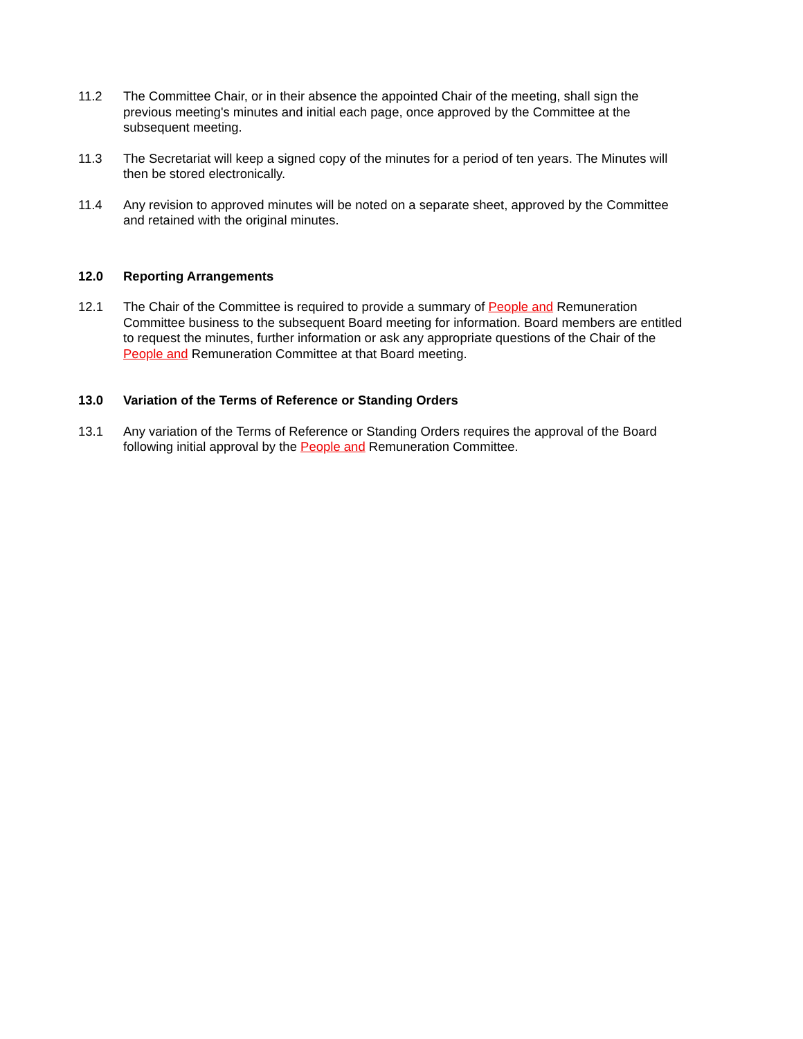11.2 The Committee Chair, or in their absence the appointed Chair of the meeting, shall sign the previous meeting's minutes and initial each page, once approved by the Committee at the subsequent meeting.
11.3 The Secretariat will keep a signed copy of the minutes for a period of ten years. The Minutes will then be stored electronically.
11.4 Any revision to approved minutes will be noted on a separate sheet, approved by the Committee and retained with the original minutes.
12.0 Reporting Arrangements
12.1 The Chair of the Committee is required to provide a summary of People and Remuneration Committee business to the subsequent Board meeting for information. Board members are entitled to request the minutes, further information or ask any appropriate questions of the Chair of the People and Remuneration Committee at that Board meeting.
13.0 Variation of the Terms of Reference or Standing Orders
13.1 Any variation of the Terms of Reference or Standing Orders requires the approval of the Board following initial approval by the People and Remuneration Committee.